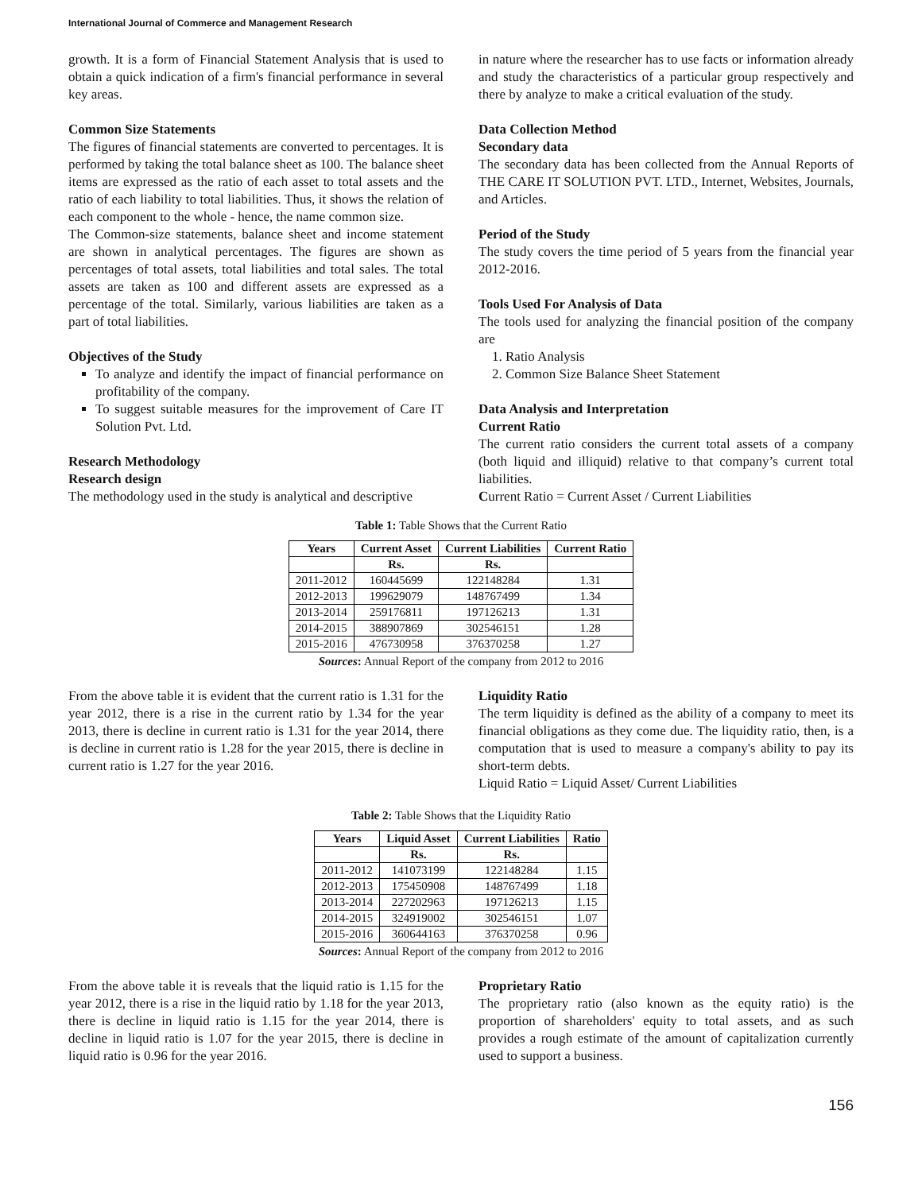International Journal of Commerce and Management Research
growth. It is a form of Financial Statement Analysis that is used to obtain a quick indication of a firm's financial performance in several key areas.
Common Size Statements
The figures of financial statements are converted to percentages. It is performed by taking the total balance sheet as 100. The balance sheet items are expressed as the ratio of each asset to total assets and the ratio of each liability to total liabilities. Thus, it shows the relation of each component to the whole - hence, the name common size.
The Common-size statements, balance sheet and income statement are shown in analytical percentages. The figures are shown as percentages of total assets, total liabilities and total sales. The total assets are taken as 100 and different assets are expressed as a percentage of the total. Similarly, various liabilities are taken as a part of total liabilities.
Objectives of the Study
To analyze and identify the impact of financial performance on profitability of the company.
To suggest suitable measures for the improvement of Care IT Solution Pvt. Ltd.
Research Methodology
Research design
The methodology used in the study is analytical and descriptive
in nature where the researcher has to use facts or information already and study the characteristics of a particular group respectively and there by analyze to make a critical evaluation of the study.
Data Collection Method
Secondary data
The secondary data has been collected from the Annual Reports of THE CARE IT SOLUTION PVT. LTD., Internet, Websites, Journals, and Articles.
Period of the Study
The study covers the time period of 5 years from the financial year 2012-2016.
Tools Used For Analysis of Data
The tools used for analyzing the financial position of the company are
1. Ratio Analysis
2. Common Size Balance Sheet Statement
Data Analysis and Interpretation
Current Ratio
The current ratio considers the current total assets of a company (both liquid and illiquid) relative to that company’s current total liabilities.
Current Ratio = Current Asset / Current Liabilities
Table 1: Table Shows that the Current Ratio
| Years | Current Asset | Current Liabilities | Current Ratio |
| --- | --- | --- | --- |
| | Rs. | Rs. | |
| 2011-2012 | 160445699 | 122148284 | 1.31 |
| 2012-2013 | 199629079 | 148767499 | 1.34 |
| 2013-2014 | 259176811 | 197126213 | 1.31 |
| 2014-2015 | 388907869 | 302546151 | 1.28 |
| 2015-2016 | 476730958 | 376370258 | 1.27 |
Sources: Annual Report of the company from 2012 to 2016
From the above table it is evident that the current ratio is 1.31 for the year 2012, there is a rise in the current ratio by 1.34 for the year 2013, there is decline in current ratio is 1.31 for the year 2014, there is decline in current ratio is 1.28 for the year 2015, there is decline in current ratio is 1.27 for the year 2016.
Liquidity Ratio
The term liquidity is defined as the ability of a company to meet its financial obligations as they come due. The liquidity ratio, then, is a computation that is used to measure a company's ability to pay its short-term debts.
Liquid Ratio = Liquid Asset/ Current Liabilities
Table 2: Table Shows that the Liquidity Ratio
| Years | Liquid Asset | Current Liabilities | Ratio |
| --- | --- | --- | --- |
| | Rs. | Rs. | |
| 2011-2012 | 141073199 | 122148284 | 1.15 |
| 2012-2013 | 175450908 | 148767499 | 1.18 |
| 2013-2014 | 227202963 | 197126213 | 1.15 |
| 2014-2015 | 324919002 | 302546151 | 1.07 |
| 2015-2016 | 360644163 | 376370258 | 0.96 |
Sources: Annual Report of the company from 2012 to 2016
From the above table it is reveals that the liquid ratio is 1.15 for the year 2012, there is a rise in the liquid ratio by 1.18 for the year 2013, there is decline in liquid ratio is 1.15 for the year 2014, there is decline in liquid ratio is 1.07 for the year 2015, there is decline in liquid ratio is 0.96 for the year 2016.
Proprietary Ratio
The proprietary ratio (also known as the equity ratio) is the proportion of shareholders' equity to total assets, and as such provides a rough estimate of the amount of capitalization currently used to support a business.
156